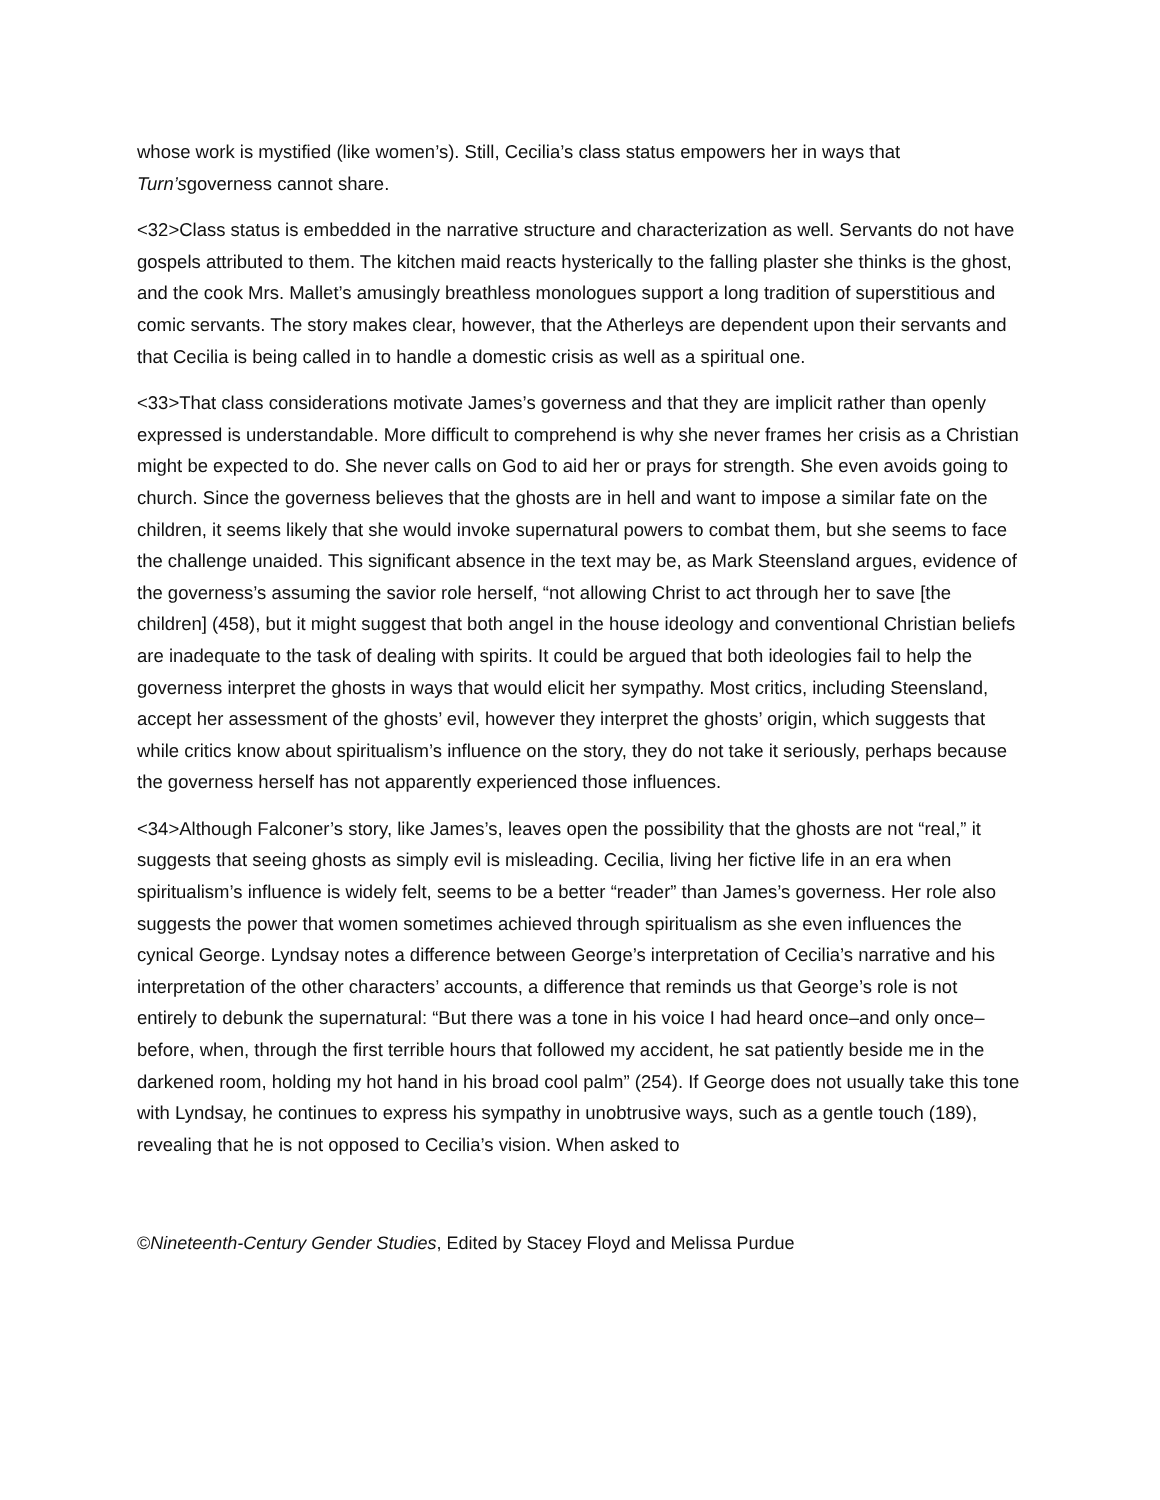whose work is mystified (like women’s). Still, Cecilia’s class status empowers her in ways that Turn’sgoverness cannot share.
<32>Class status is embedded in the narrative structure and characterization as well. Servants do not have gospels attributed to them. The kitchen maid reacts hysterically to the falling plaster she thinks is the ghost, and the cook Mrs. Mallet’s amusingly breathless monologues support a long tradition of superstitious and comic servants. The story makes clear, however, that the Atherleys are dependent upon their servants and that Cecilia is being called in to handle a domestic crisis as well as a spiritual one.
<33>That class considerations motivate James’s governess and that they are implicit rather than openly expressed is understandable. More difficult to comprehend is why she never frames her crisis as a Christian might be expected to do. She never calls on God to aid her or prays for strength. She even avoids going to church. Since the governess believes that the ghosts are in hell and want to impose a similar fate on the children, it seems likely that she would invoke supernatural powers to combat them, but she seems to face the challenge unaided. This significant absence in the text may be, as Mark Steensland argues, evidence of the governess’s assuming the savior role herself, “not allowing Christ to act through her to save [the children] (458), but it might suggest that both angel in the house ideology and conventional Christian beliefs are inadequate to the task of dealing with spirits. It could be argued that both ideologies fail to help the governess interpret the ghosts in ways that would elicit her sympathy. Most critics, including Steensland, accept her assessment of the ghosts’ evil, however they interpret the ghosts’ origin, which suggests that while critics know about spiritualism’s influence on the story, they do not take it seriously, perhaps because the governess herself has not apparently experienced those influences.
<34>Although Falconer’s story, like James’s, leaves open the possibility that the ghosts are not “real,” it suggests that seeing ghosts as simply evil is misleading. Cecilia, living her fictive life in an era when spiritualism’s influence is widely felt, seems to be a better “reader” than James’s governess. Her role also suggests the power that women sometimes achieved through spiritualism as she even influences the cynical George. Lyndsay notes a difference between George’s interpretation of Cecilia’s narrative and his interpretation of the other characters’ accounts, a difference that reminds us that George’s role is not entirely to debunk the supernatural: “But there was a tone in his voice I had heard once–and only once–before, when, through the first terrible hours that followed my accident, he sat patiently beside me in the darkened room, holding my hot hand in his broad cool palm” (254). If George does not usually take this tone with Lyndsay, he continues to express his sympathy in unobtrusive ways, such as a gentle touch (189), revealing that he is not opposed to Cecilia’s vision. When asked to
©Nineteenth-Century Gender Studies, Edited by Stacey Floyd and Melissa Purdue